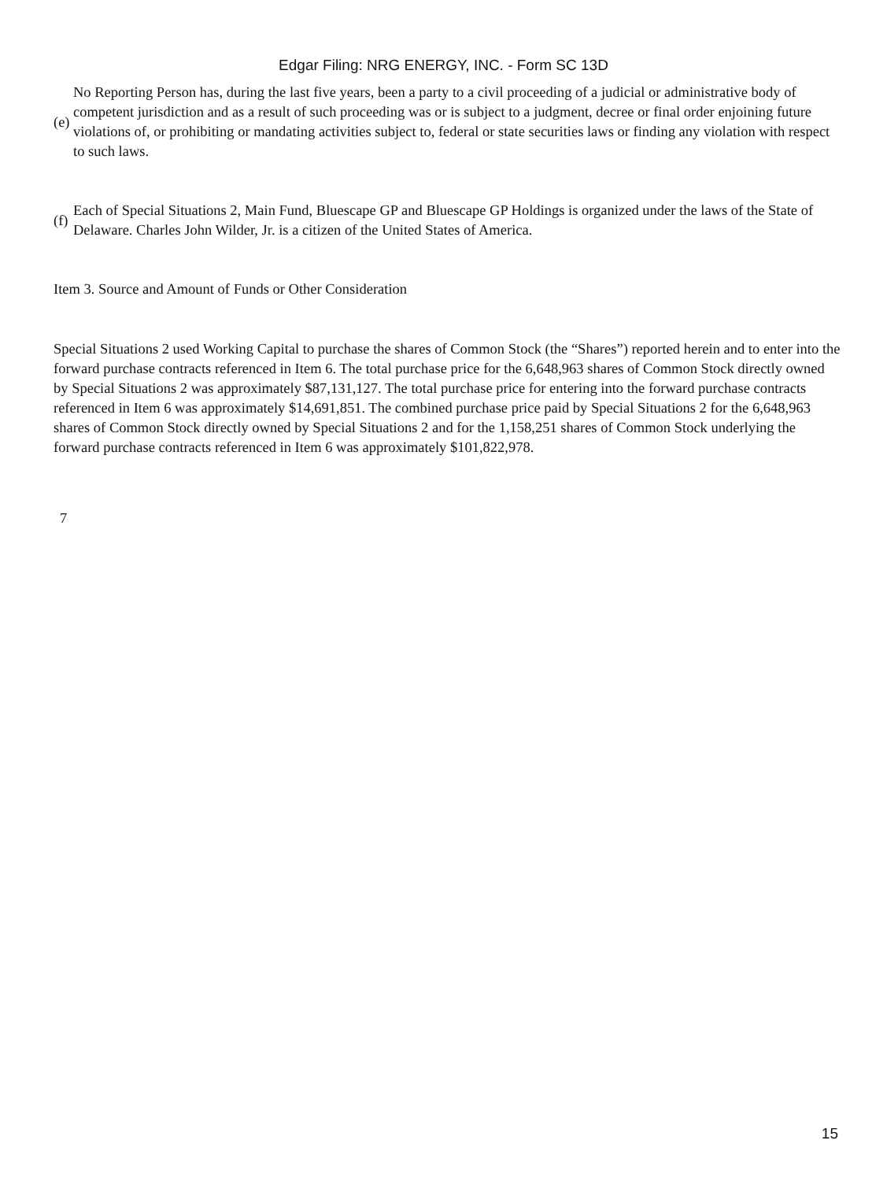Edgar Filing: NRG ENERGY, INC. - Form SC 13D
(e)
No Reporting Person has, during the last five years, been a party to a civil proceeding of a judicial or administrative body of competent jurisdiction and as a result of such proceeding was or is subject to a judgment, decree or final order enjoining future violations of, or prohibiting or mandating activities subject to, federal or state securities laws or finding any violation with respect to such laws.
(f)
Each of Special Situations 2, Main Fund, Bluescape GP and Bluescape GP Holdings is organized under the laws of the State of Delaware. Charles John Wilder, Jr. is a citizen of the United States of America.
Item 3. Source and Amount of Funds or Other Consideration
Special Situations 2 used Working Capital to purchase the shares of Common Stock (the “Shares”) reported herein and to enter into the forward purchase contracts referenced in Item 6. The total purchase price for the 6,648,963 shares of Common Stock directly owned by Special Situations 2 was approximately $87,131,127. The total purchase price for entering into the forward purchase contracts referenced in Item 6 was approximately $14,691,851. The combined purchase price paid by Special Situations 2 for the 6,648,963 shares of Common Stock directly owned by Special Situations 2 and for the 1,158,251 shares of Common Stock underlying the forward purchase contracts referenced in Item 6 was approximately $101,822,978.
7
15